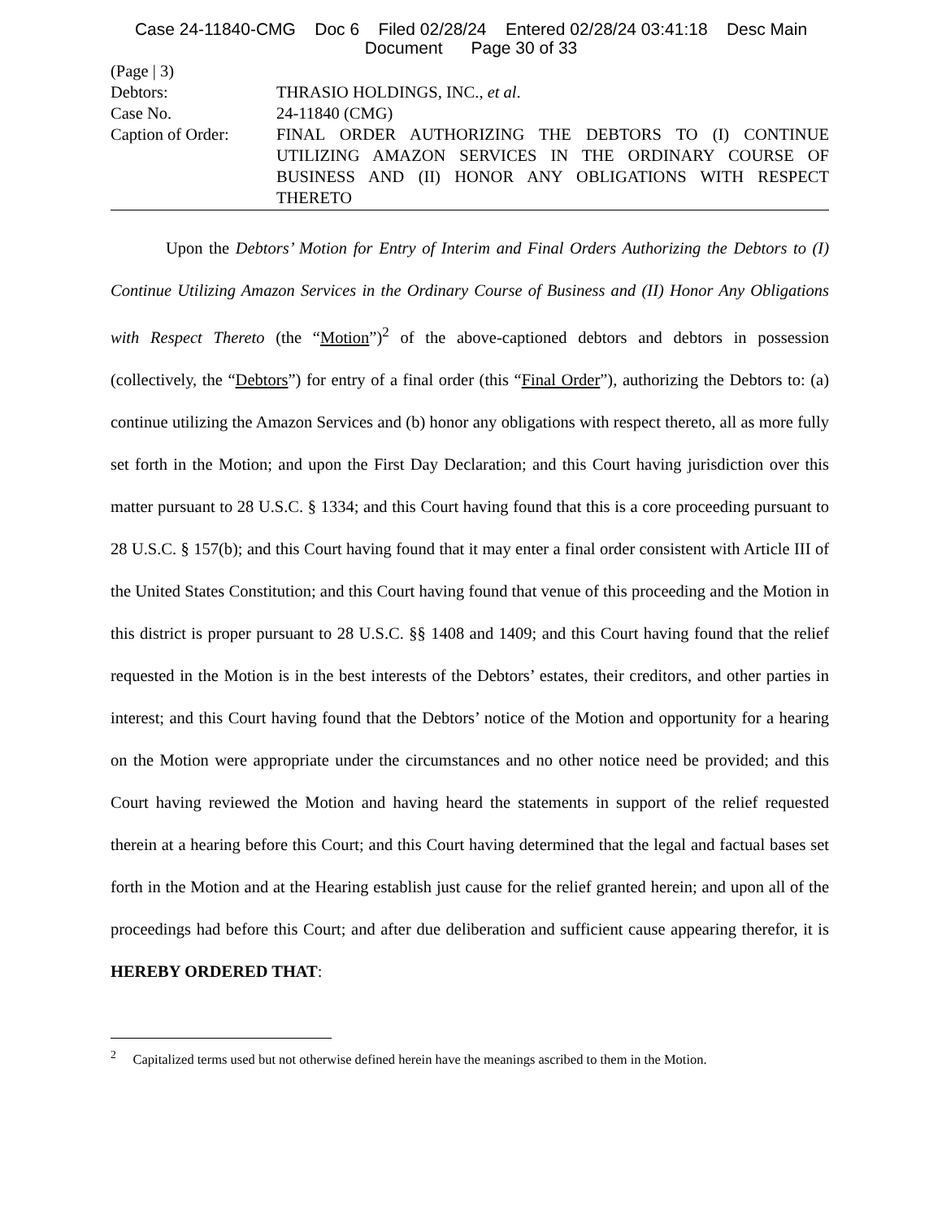Case 24-11840-CMG Doc 6 Filed 02/28/24 Entered 02/28/24 03:41:18 Desc Main
Document Page 30 of 33
(Page | 3)
Debtors: THRASIO HOLDINGS, INC., et al.
Case No. 24-11840 (CMG)
Caption of Order:
FINAL ORDER AUTHORIZING THE DEBTORS TO (I) CONTINUE UTILIZING AMAZON SERVICES IN THE ORDINARY COURSE OF BUSINESS AND (II) HONOR ANY OBLIGATIONS WITH RESPECT THERETO
Upon the Debtors’ Motion for Entry of Interim and Final Orders Authorizing the Debtors to (I) Continue Utilizing Amazon Services in the Ordinary Course of Business and (II) Honor Any Obligations with Respect Thereto (the “Motion”)<sup>2</sup> of the above-captioned debtors and debtors in possession (collectively, the “Debtors”) for entry of a final order (this “Final Order”), authorizing the Debtors to: (a) continue utilizing the Amazon Services and (b) honor any obligations with respect thereto, all as more fully set forth in the Motion; and upon the First Day Declaration; and this Court having jurisdiction over this matter pursuant to 28 U.S.C. § 1334; and this Court having found that this is a core proceeding pursuant to 28 U.S.C. § 157(b); and this Court having found that it may enter a final order consistent with Article III of the United States Constitution; and this Court having found that venue of this proceeding and the Motion in this district is proper pursuant to 28 U.S.C. §§ 1408 and 1409; and this Court having found that the relief requested in the Motion is in the best interests of the Debtors’ estates, their creditors, and other parties in interest; and this Court having found that the Debtors’ notice of the Motion and opportunity for a hearing on the Motion were appropriate under the circumstances and no other notice need be provided; and this Court having reviewed the Motion and having heard the statements in support of the relief requested therein at a hearing before this Court; and this Court having determined that the legal and factual bases set forth in the Motion and at the Hearing establish just cause for the relief granted herein; and upon all of the proceedings had before this Court; and after due deliberation and sufficient cause appearing therefor, it is HEREBY ORDERED THAT:
<sup>2</sup> Capitalized terms used but not otherwise defined herein have the meanings ascribed to them in the Motion.